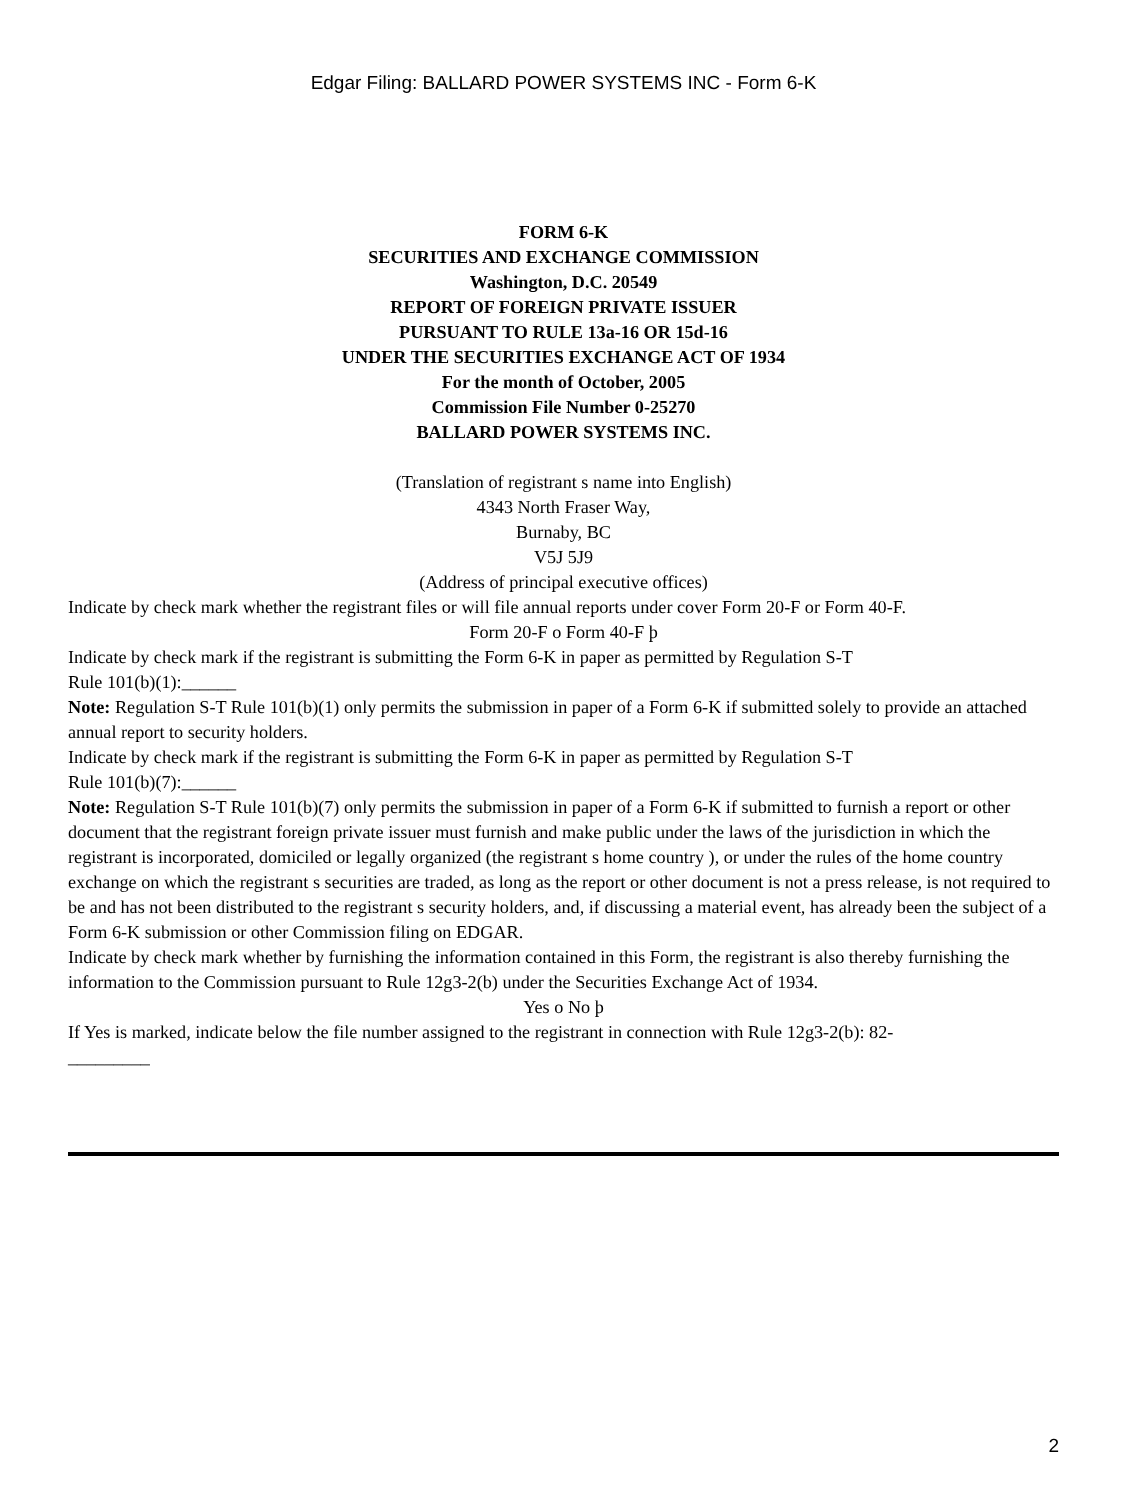Edgar Filing: BALLARD POWER SYSTEMS INC - Form 6-K
FORM 6-K
SECURITIES AND EXCHANGE COMMISSION
Washington, D.C. 20549
REPORT OF FOREIGN PRIVATE ISSUER
PURSUANT TO RULE 13a-16 OR 15d-16
UNDER THE SECURITIES EXCHANGE ACT OF 1934
For the month of October, 2005
Commission File Number 0-25270
BALLARD POWER SYSTEMS INC.
(Translation of registrant s name into English)
4343 North Fraser Way,
Burnaby, BC
V5J 5J9
(Address of principal executive offices)
Indicate by check mark whether the registrant files or will file annual reports under cover Form 20-F or Form 40-F.
Form 20-F o Form 40-F þ
Indicate by check mark if the registrant is submitting the Form 6-K in paper as permitted by Regulation S-T
Rule 101(b)(1):______
Note: Regulation S-T Rule 101(b)(1) only permits the submission in paper of a Form 6-K if submitted solely to provide an attached annual report to security holders.
Indicate by check mark if the registrant is submitting the Form 6-K in paper as permitted by Regulation S-T
Rule 101(b)(7):______
Note: Regulation S-T Rule 101(b)(7) only permits the submission in paper of a Form 6-K if submitted to furnish a report or other document that the registrant foreign private issuer must furnish and make public under the laws of the jurisdiction in which the registrant is incorporated, domiciled or legally organized (the registrant s home country ), or under the rules of the home country exchange on which the registrant s securities are traded, as long as the report or other document is not a press release, is not required to be and has not been distributed to the registrant s security holders, and, if discussing a material event, has already been the subject of a Form 6-K submission or other Commission filing on EDGAR.
Indicate by check mark whether by furnishing the information contained in this Form, the registrant is also thereby furnishing the information to the Commission pursuant to Rule 12g3-2(b) under the Securities Exchange Act of 1934.
Yes o No þ
If Yes is marked, indicate below the file number assigned to the registrant in connection with Rule 12g3-2(b): 82-
_________
2